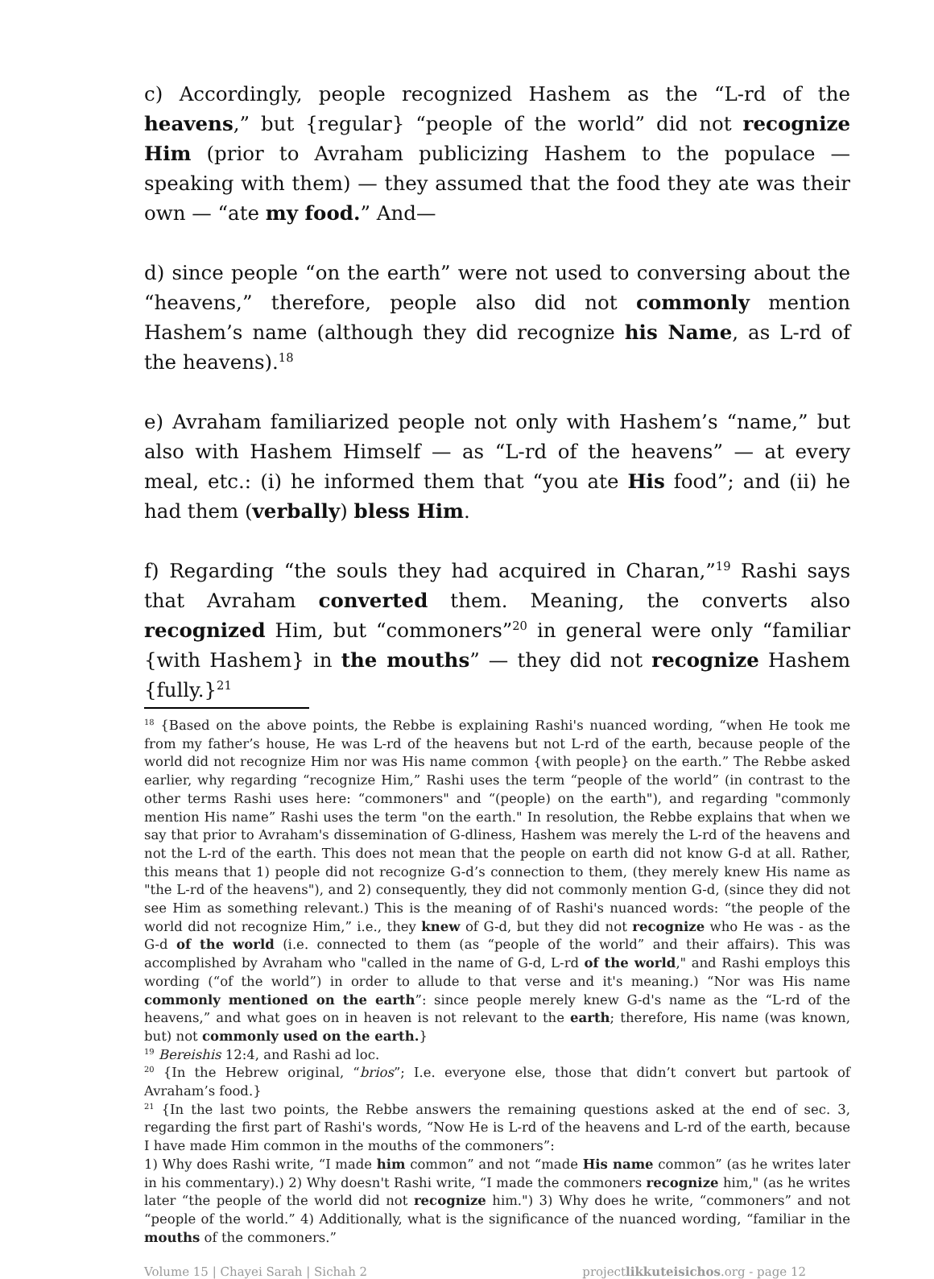c) Accordingly, people recognized Hashem as the “L-rd of the heavens,” but {regular} “people of the world” did not recognize Him (prior to Avraham publicizing Hashem to the populace — speaking with them) — they assumed that the food they ate was their own — “ate my food.” And—
d) since people “on the earth” were not used to conversing about the “heavens,” therefore, people also did not commonly mention Hashem’s name (although they did recognize his Name, as L-rd of the heavens).<sup>18</sup>
e) Avraham familiarized people not only with Hashem’s “name,” but also with Hashem Himself — as “L-rd of the heavens” — at every meal, etc.: (i) he informed them that “you ate His food”; and (ii) he had them (verbally) bless Him.
f) Regarding “the souls they had acquired in Charan,”<sup>19</sup> Rashi says that Avraham converted them. Meaning, the converts also recognized Him, but “commoners”<sup>20</sup> in general were only “familiar {with Hashem} in the mouths” — they did not recognize Hashem {fully.}<sup>21</sup>
<sup>18</sup> {Based on the above points, the Rebbe is explaining Rashi's nuanced wording, “when He took me from my father’s house, He was L-rd of the heavens but not L-rd of the earth, because people of the world did not recognize Him nor was His name common {with people} on the earth.” The Rebbe asked earlier, why regarding “recognize Him,” Rashi uses the term “people of the world” (in contrast to the other terms Rashi uses here: “commoners" and “(people) on the earth"), and regarding "commonly mention His name” Rashi uses the term "on the earth." In resolution, the Rebbe explains that when we say that prior to Avraham's dissemination of G-dliness, Hashem was merely the L-rd of the heavens and not the L-rd of the earth. This does not mean that the people on earth did not know G-d at all. Rather, this means that 1) people did not recognize G-d’s connection to them, (they merely knew His name as "the L-rd of the heavens"), and 2) consequently, they did not commonly mention G-d, (since they did not see Him as something relevant.) This is the meaning of of Rashi's nuanced words: “the people of the world did not recognize Him,” i.e., they knew of G-d, but they did not recognize who He was - as the G-d of the world (i.e. connected to them (as “people of the world” and their affairs). This was accomplished by Avraham who "called in the name of G-d, L-rd of the world," and Rashi employs this wording (“of the world”) in order to allude to that verse and it's meaning.) “Nor was His name commonly mentioned on the earth”: since people merely knew G-d's name as the “L-rd of the heavens,” and what goes on in heaven is not relevant to the earth; therefore, His name (was known, but) not commonly used on the earth.}
<sup>19</sup> Bereishis 12:4, and Rashi ad loc.
<sup>20</sup> {In the Hebrew original, “brios”; I.e. everyone else, those that didn’t convert but partook of Avraham’s food.}
<sup>21</sup> {In the last two points, the Rebbe answers the remaining questions asked at the end of sec. 3, regarding the first part of Rashi's words, “Now He is L-rd of the heavens and L-rd of the earth, because I have made Him common in the mouths of the commoners”:
1) Why does Rashi write, “I made him common” and not “made His name common” (as he writes later in his commentary).) 2) Why doesn't Rashi write, “I made the commoners recognize him," (as he writes later “the people of the world did not recognize him.") 3) Why does he write, “commoners” and not “people of the world.” 4) Additionally, what is the significance of the nuanced wording, “familiar in the mouths of the commoners.”
Volume 15 | Chayei Sarah | Sichah 2 projectlikkuteisichos.org - page 12